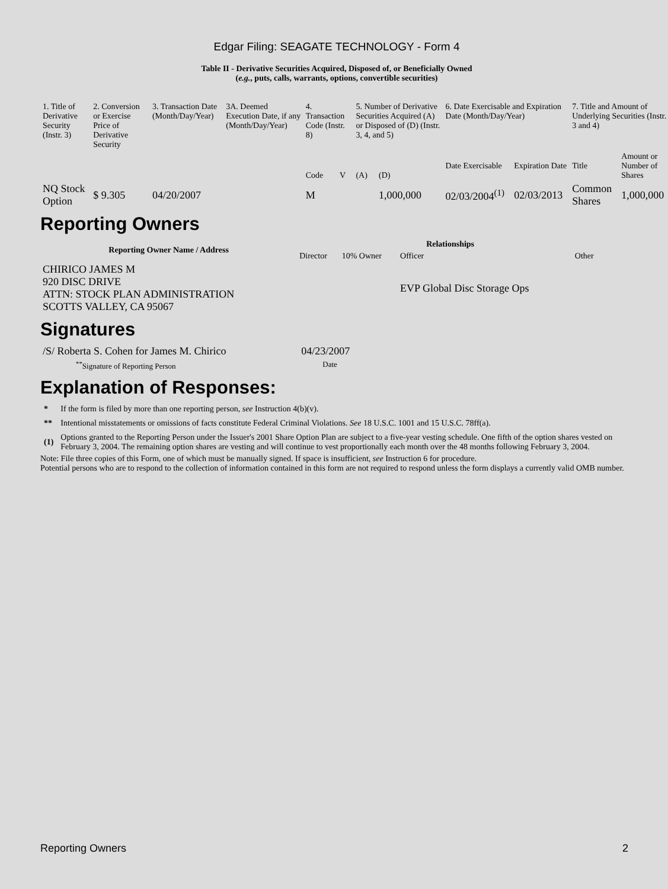Edgar Filing: SEAGATE TECHNOLOGY - Form 4
Table II - Derivative Securities Acquired, Disposed of, or Beneficially Owned
(e.g., puts, calls, warrants, options, convertible securities)
| 1. Title of Derivative Security (Instr. 3) | 2. Conversion or Exercise Price of Derivative Security | 3. Transaction Date (Month/Day/Year) | 3A. Deemed Execution Date, if any (Month/Day/Year) | 4. Transaction Code (Instr. 8) | | 5. Number of Derivative Securities Acquired (A) or Disposed of (D) (Instr. 3, 4, and 5) | | 6. Date Exercisable and Expiration Date (Month/Day/Year) | | 7. Title and Amount of Underlying Securities (Instr. 3 and 4) | |
| --- | --- | --- | --- | --- | --- | --- | --- | --- | --- | --- | --- |
| | | | | Code | V | (A) | (D) | Date Exercisable | Expiration Date | Title | Amount or Number of Shares |
| NQ Stock Option | $ 9.305 | 04/20/2007 | | M | | | 1,000,000 | 02/03/2004<sup>(1)</sup> | 02/03/2013 | Common Shares | 1,000,000 |
Reporting Owners
| Reporting Owner Name / Address | Relationships | | | |
| --- | --- | --- | --- | --- |
| | Director | 10% Owner | Officer | Other |
| CHIRICO JAMES M 920 DISC DRIVE ATTN: STOCK PLAN ADMINISTRATION SCOTTS VALLEY, CA 95067 | | | EVP Global Disc Storage Ops | |
Signatures
| /S/ Roberta S. Cohen for James M. Chirico | 04/23/2007 |
| <sup>**</sup> Signature of Reporting Person | Date |
Explanation of Responses:
| * | If the form is filed by more than one reporting person, see Instruction 4(b)(v). |
| ** | Intentional misstatements or omissions of facts constitute Federal Criminal Violations. See 18 U.S.C. 1001 and 15 U.S.C. 78ff(a). |
| (1) | Options granted to the Reporting Person under the Issuer's 2001 Share Option Plan are subject to a five-year vesting schedule. One fifth of the option shares vested on February 3, 2004. The remaining option shares are vesting and will continue to vest proportionally each month over the 48 months following February 3, 2004. |
Note: File three copies of this Form, one of which must be manually signed. If space is insufficient, see Instruction 6 for procedure.
Potential persons who are to respond to the collection of information contained in this form are not required to respond unless the form displays a currently valid OMB number.
Reporting Owners 2